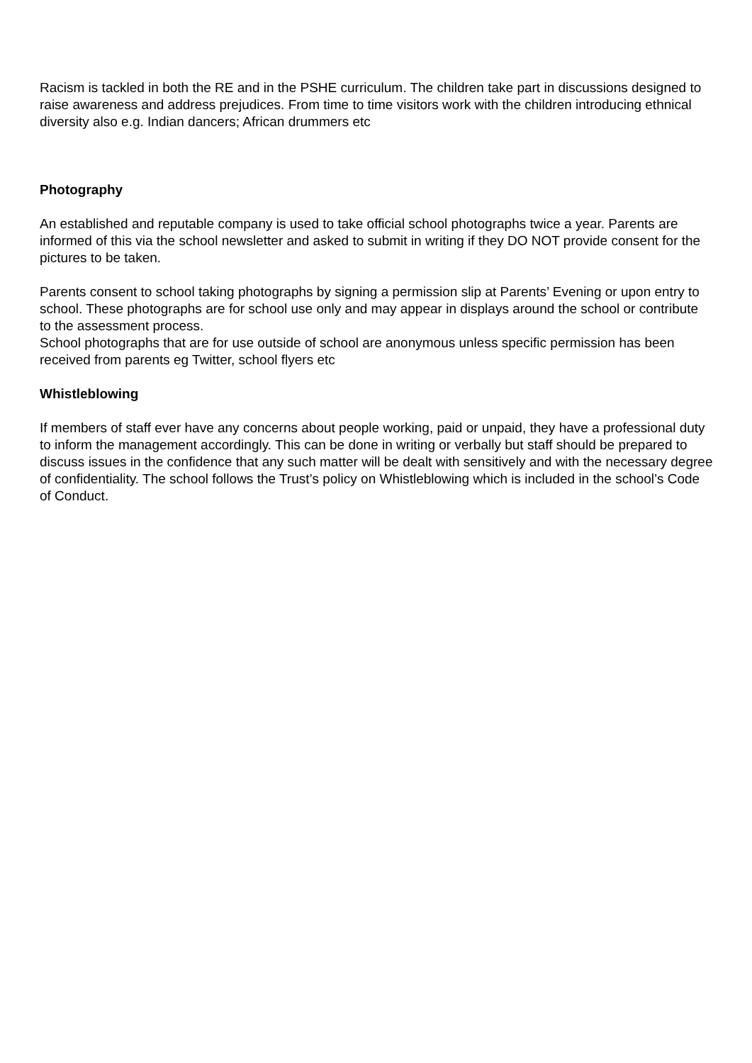Racism is tackled in both the RE and in the PSHE curriculum. The children take part in discussions designed to raise awareness and address prejudices. From time to time visitors work with the children introducing ethnical diversity also e.g. Indian dancers; African drummers etc
Photography
An established and reputable company is used to take official school photographs twice a year. Parents are informed of this via the school newsletter and asked to submit in writing if they DO NOT provide consent for the pictures to be taken.
Parents consent to school taking photographs by signing a permission slip at Parents’ Evening or upon entry to school. These photographs are for school use only and may appear in displays around the school or contribute to the assessment process.
School photographs that are for use outside of school are anonymous unless specific permission has been received from parents eg Twitter, school flyers etc
Whistleblowing
If members of staff ever have any concerns about people working, paid or unpaid, they have a professional duty to inform the management accordingly. This can be done in writing or verbally but staff should be prepared to discuss issues in the confidence that any such matter will be dealt with sensitively and with the necessary degree of confidentiality. The school follows the Trust’s policy on Whistleblowing which is included in the school’s Code of Conduct.